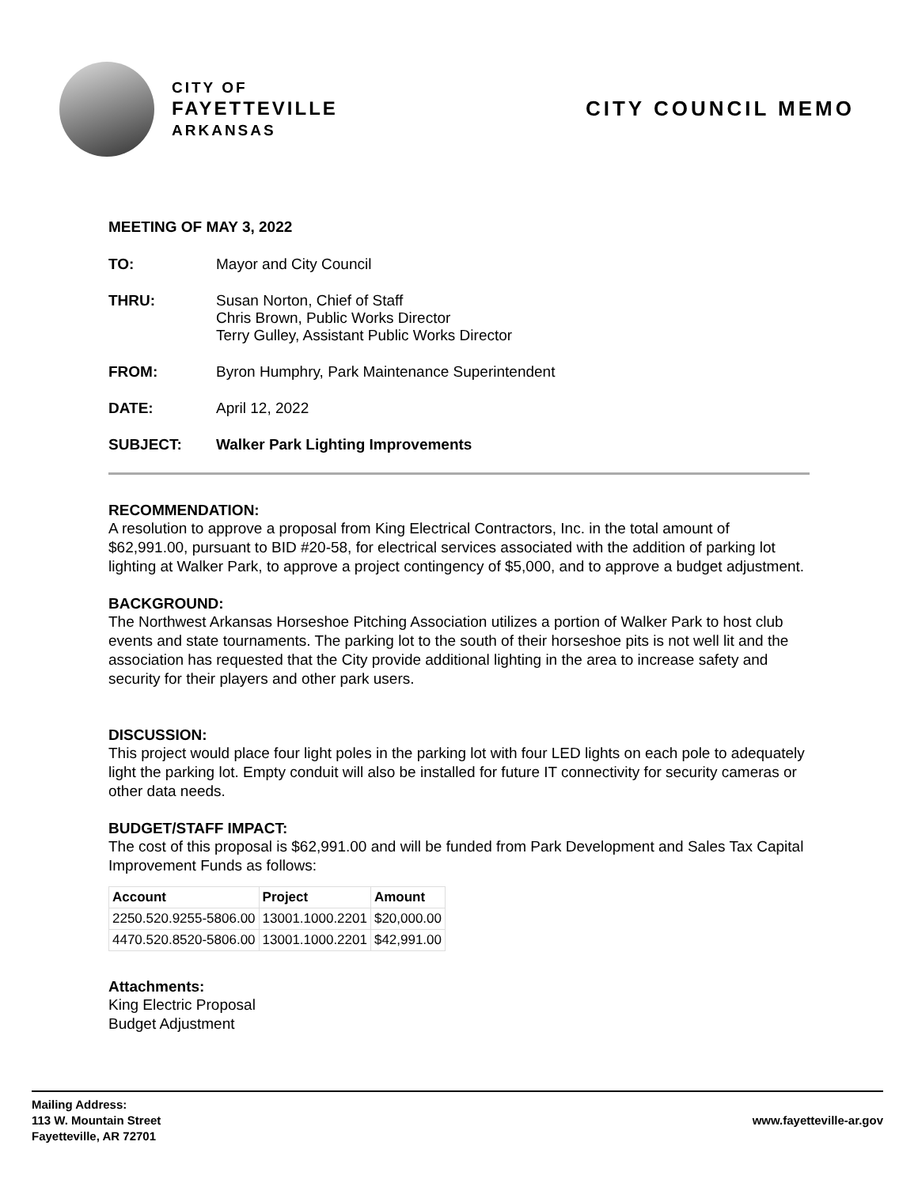CITY OF
FAYETTEVILLE
ARKANSAS
CITY COUNCIL MEMO
MEETING OF MAY 3, 2022
TO: Mayor and City Council
THRU: Susan Norton, Chief of Staff
Chris Brown, Public Works Director
Terry Gulley, Assistant Public Works Director
FROM: Byron Humphry, Park Maintenance Superintendent
DATE: April 12, 2022
SUBJECT: Walker Park Lighting Improvements
RECOMMENDATION:
A resolution to approve a proposal from King Electrical Contractors, Inc. in the total amount of $62,991.00, pursuant to BID #20-58, for electrical services associated with the addition of parking lot lighting at Walker Park, to approve a project contingency of $5,000, and to approve a budget adjustment.
BACKGROUND:
The Northwest Arkansas Horseshoe Pitching Association utilizes a portion of Walker Park to host club events and state tournaments. The parking lot to the south of their horseshoe pits is not well lit and the association has requested that the City provide additional lighting in the area to increase safety and security for their players and other park users.
DISCUSSION:
This project would place four light poles in the parking lot with four LED lights on each pole to adequately light the parking lot. Empty conduit will also be installed for future IT connectivity for security cameras or other data needs.
BUDGET/STAFF IMPACT:
The cost of this proposal is $62,991.00 and will be funded from Park Development and Sales Tax Capital Improvement Funds as follows:
| Account | Project | Amount |
| --- | --- | --- |
| 2250.520.9255-5806.00 | 13001.1000.2201 | $20,000.00 |
| 4470.520.8520-5806.00 | 13001.1000.2201 | $42,991.00 |
Attachments:
King Electric Proposal
Budget Adjustment
Mailing Address:
113 W. Mountain Street
Fayetteville, AR 72701
www.fayetteville-ar.gov